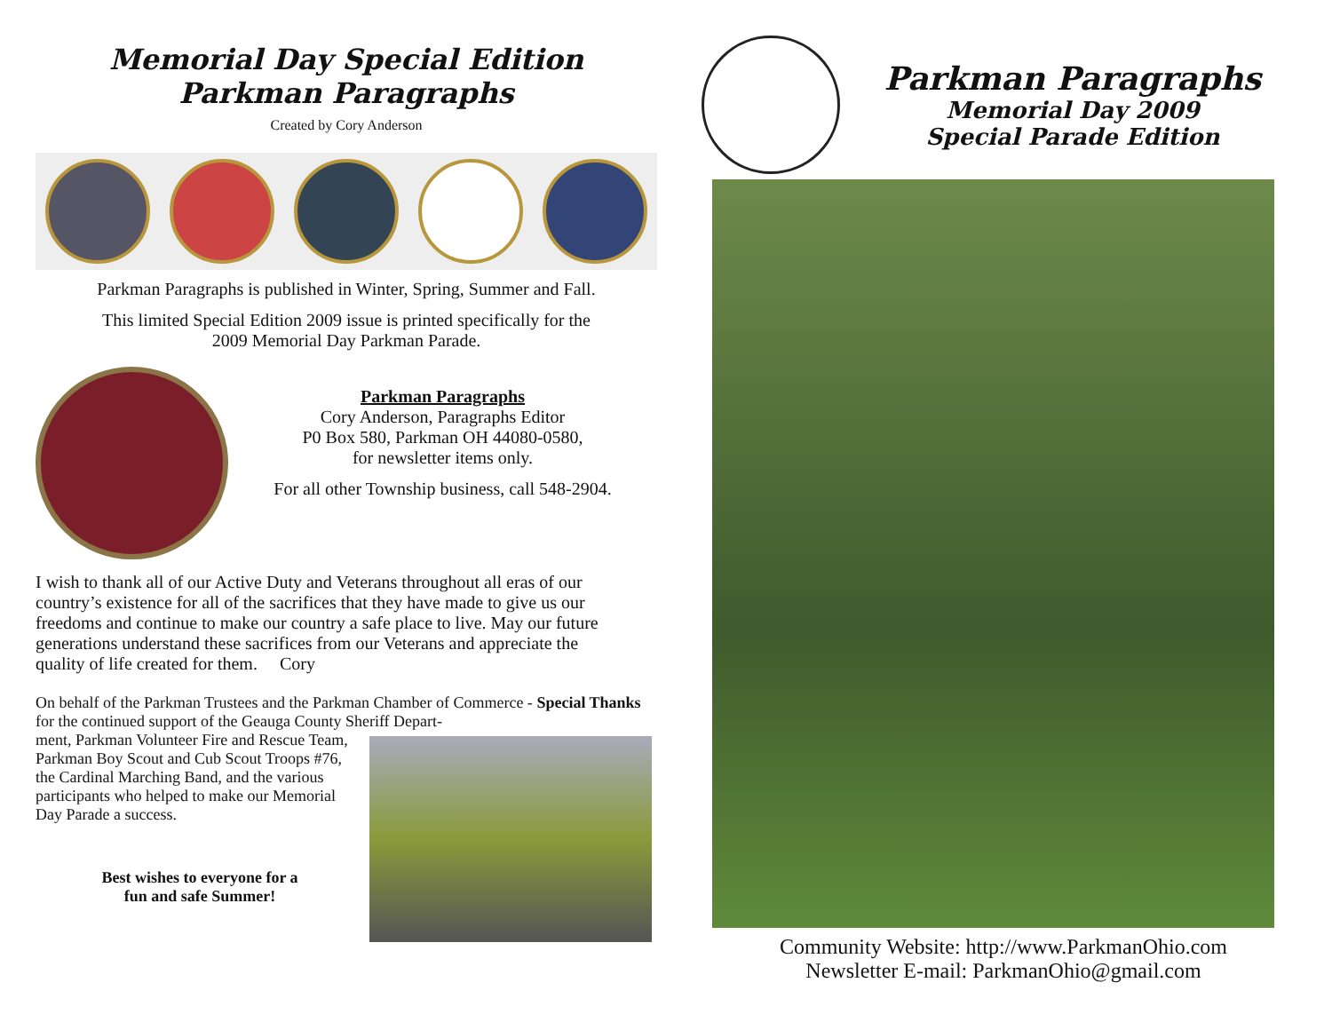Memorial Day Special Edition
Parkman Paragraphs
Created by Cory Anderson
Parkman Paragraphs is published in Winter, Spring, Summer and Fall.
This limited Special Edition 2009 issue is printed specifically for the
2009 Memorial Day Parkman Parade.
Parkman Paragraphs
Cory Anderson, Paragraphs Editor
P0 Box 580, Parkman OH 44080-0580,
for newsletter items only.
For all other Township business, call 548-2904.
I wish to thank all of our Active Duty and Veterans throughout all eras of our country’s existence for all of the sacrifices that they have made to give us our freedoms and continue to make our country a safe place to live. May our future generations understand these sacrifices from our Veterans and appreciate the quality of life created for them. Cory
On behalf of the Parkman Trustees and the Parkman Chamber of Commerce - Special Thanks for the continued support of the Geauga County Sheriff Depart-
ment, Parkman Volunteer Fire and Rescue Team, Parkman Boy Scout and Cub Scout Troops #76, the Cardinal Marching Band, and the various participants who helped to make our Memorial Day Parade a success.
Best wishes to everyone for a
fun and safe Summer!
Parkman Paragraphs
Memorial Day 2009
Special Parade Edition
Community Website: http://www.ParkmanOhio.com
Newsletter E-mail: ParkmanOhio@gmail.com